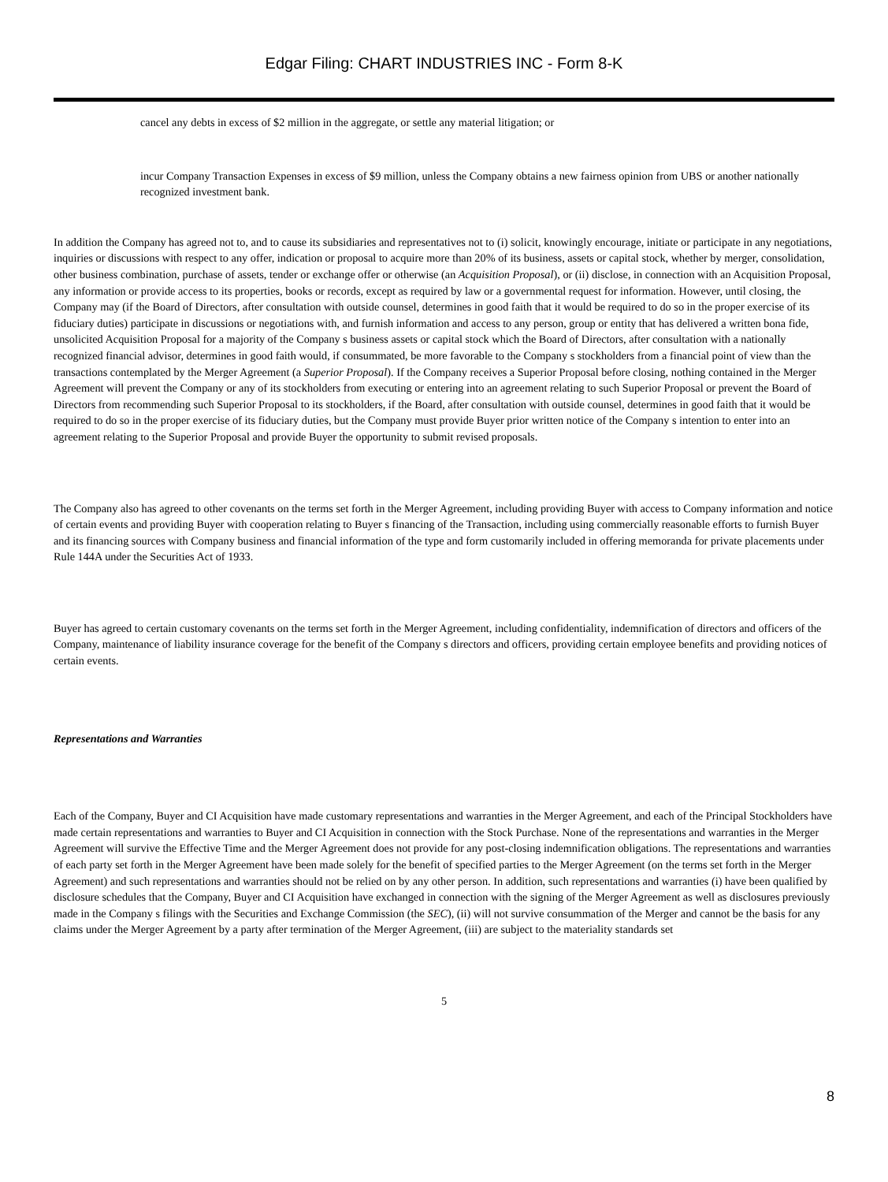Edgar Filing: CHART INDUSTRIES INC - Form 8-K
cancel any debts in excess of $2 million in the aggregate, or settle any material litigation; or
incur Company Transaction Expenses in excess of $9 million, unless the Company obtains a new fairness opinion from UBS or another nationally recognized investment bank.
In addition the Company has agreed not to, and to cause its subsidiaries and representatives not to (i) solicit, knowingly encourage, initiate or participate in any negotiations, inquiries or discussions with respect to any offer, indication or proposal to acquire more than 20% of its business, assets or capital stock, whether by merger, consolidation, other business combination, purchase of assets, tender or exchange offer or otherwise (an Acquisition Proposal), or (ii) disclose, in connection with an Acquisition Proposal, any information or provide access to its properties, books or records, except as required by law or a governmental request for information. However, until closing, the Company may (if the Board of Directors, after consultation with outside counsel, determines in good faith that it would be required to do so in the proper exercise of its fiduciary duties) participate in discussions or negotiations with, and furnish information and access to any person, group or entity that has delivered a written bona fide, unsolicited Acquisition Proposal for a majority of the Company s business assets or capital stock which the Board of Directors, after consultation with a nationally recognized financial advisor, determines in good faith would, if consummated, be more favorable to the Company s stockholders from a financial point of view than the transactions contemplated by the Merger Agreement (a Superior Proposal). If the Company receives a Superior Proposal before closing, nothing contained in the Merger Agreement will prevent the Company or any of its stockholders from executing or entering into an agreement relating to such Superior Proposal or prevent the Board of Directors from recommending such Superior Proposal to its stockholders, if the Board, after consultation with outside counsel, determines in good faith that it would be required to do so in the proper exercise of its fiduciary duties, but the Company must provide Buyer prior written notice of the Company s intention to enter into an agreement relating to the Superior Proposal and provide Buyer the opportunity to submit revised proposals.
The Company also has agreed to other covenants on the terms set forth in the Merger Agreement, including providing Buyer with access to Company information and notice of certain events and providing Buyer with cooperation relating to Buyer s financing of the Transaction, including using commercially reasonable efforts to furnish Buyer and its financing sources with Company business and financial information of the type and form customarily included in offering memoranda for private placements under Rule 144A under the Securities Act of 1933.
Buyer has agreed to certain customary covenants on the terms set forth in the Merger Agreement, including confidentiality, indemnification of directors and officers of the Company, maintenance of liability insurance coverage for the benefit of the Company s directors and officers, providing certain employee benefits and providing notices of certain events.
Representations and Warranties
Each of the Company, Buyer and CI Acquisition have made customary representations and warranties in the Merger Agreement, and each of the Principal Stockholders have made certain representations and warranties to Buyer and CI Acquisition in connection with the Stock Purchase. None of the representations and warranties in the Merger Agreement will survive the Effective Time and the Merger Agreement does not provide for any post-closing indemnification obligations. The representations and warranties of each party set forth in the Merger Agreement have been made solely for the benefit of specified parties to the Merger Agreement (on the terms set forth in the Merger Agreement) and such representations and warranties should not be relied on by any other person. In addition, such representations and warranties (i) have been qualified by disclosure schedules that the Company, Buyer and CI Acquisition have exchanged in connection with the signing of the Merger Agreement as well as disclosures previously made in the Company s filings with the Securities and Exchange Commission (the SEC), (ii) will not survive consummation of the Merger and cannot be the basis for any claims under the Merger Agreement by a party after termination of the Merger Agreement, (iii) are subject to the materiality standards set
5
8